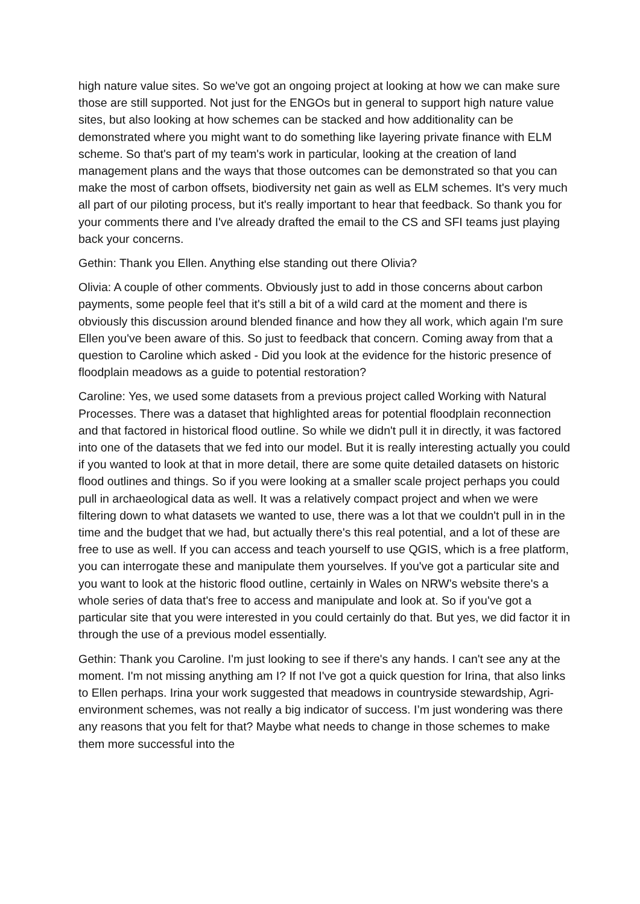high nature value sites. So we've got an ongoing project at looking at how we can make sure those are still supported. Not just for the ENGOs but in general to support high nature value sites, but also looking at how schemes can be stacked and how additionality can be demonstrated where you might want to do something like layering private finance with ELM scheme. So that's part of my team's work in particular, looking at the creation of land management plans and the ways that those outcomes can be demonstrated so that you can make the most of carbon offsets, biodiversity net gain as well as ELM schemes. It's very much all part of our piloting process, but it's really important to hear that feedback. So thank you for your comments there and I've already drafted the email to the CS and SFI teams just playing back your concerns.
Gethin: Thank you Ellen. Anything else standing out there Olivia?
Olivia: A couple of other comments. Obviously just to add in those concerns about carbon payments, some people feel that it's still a bit of a wild card at the moment and there is obviously this discussion around blended finance and how they all work, which again I'm sure Ellen you've been aware of this. So just to feedback that concern. Coming away from that a question to Caroline which asked - Did you look at the evidence for the historic presence of floodplain meadows as a guide to potential restoration?
Caroline: Yes, we used some datasets from a previous project called Working with Natural Processes. There was a dataset that highlighted areas for potential floodplain reconnection and that factored in historical flood outline. So while we didn't pull it in directly, it was factored into one of the datasets that we fed into our model. But it is really interesting actually you could if you wanted to look at that in more detail, there are some quite detailed datasets on historic flood outlines and things. So if you were looking at a smaller scale project perhaps you could pull in archaeological data as well. It was a relatively compact project and when we were filtering down to what datasets we wanted to use, there was a lot that we couldn't pull in in the time and the budget that we had, but actually there's this real potential, and a lot of these are free to use as well. If you can access and teach yourself to use QGIS, which is a free platform, you can interrogate these and manipulate them yourselves. If you've got a particular site and you want to look at the historic flood outline, certainly in Wales on NRW’s website there's a whole series of data that's free to access and manipulate and look at. So if you've got a particular site that you were interested in you could certainly do that. But yes, we did factor it in through the use of a previous model essentially.
Gethin: Thank you Caroline. I'm just looking to see if there's any hands. I can't see any at the moment. I'm not missing anything am I? If not I've got a quick question for Irina, that also links to Ellen perhaps. Irina your work suggested that meadows in countryside stewardship, Agri-environment schemes, was not really a big indicator of success. I’m just wondering was there any reasons that you felt for that? Maybe what needs to change in those schemes to make them more successful into the